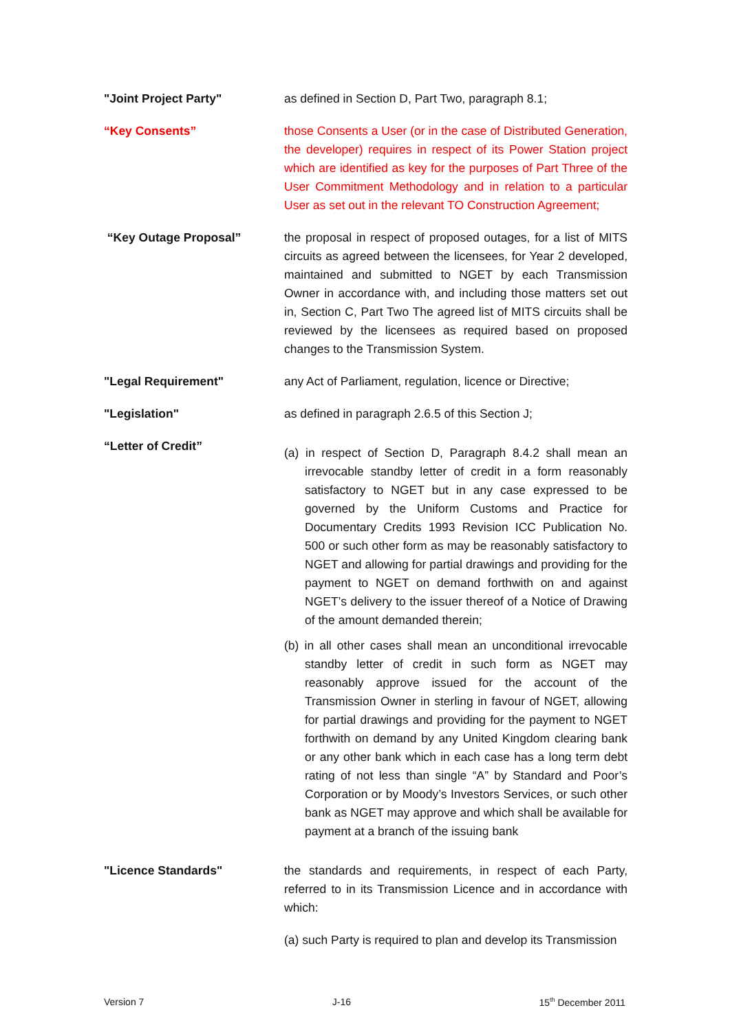"Joint Project Party" as defined in Section D, Part Two, paragraph 8.1;
“Key Consents” those Consents a User (or in the case of Distributed Generation, the developer) requires in respect of its Power Station project which are identified as key for the purposes of Part Three of the User Commitment Methodology and in relation to a particular User as set out in the relevant TO Construction Agreement;
“Key Outage Proposal” the proposal in respect of proposed outages, for a list of MITS circuits as agreed between the licensees, for Year 2 developed, maintained and submitted to NGET by each Transmission Owner in accordance with, and including those matters set out in, Section C, Part Two The agreed list of MITS circuits shall be reviewed by the licensees as required based on proposed changes to the Transmission System.
"Legal Requirement" any Act of Parliament, regulation, licence or Directive;
"Legislation" as defined in paragraph 2.6.5 of this Section J;
“Letter of Credit”
(a) in respect of Section D, Paragraph 8.4.2 shall mean an irrevocable standby letter of credit in a form reasonably satisfactory to NGET but in any case expressed to be governed by the Uniform Customs and Practice for Documentary Credits 1993 Revision ICC Publication No. 500 or such other form as may be reasonably satisfactory to NGET and allowing for partial drawings and providing for the payment to NGET on demand forthwith on and against NGET’s delivery to the issuer thereof of a Notice of Drawing of the amount demanded therein;
(b) in all other cases shall mean an unconditional irrevocable standby letter of credit in such form as NGET may reasonably approve issued for the account of the Transmission Owner in sterling in favour of NGET, allowing for partial drawings and providing for the payment to NGET forthwith on demand by any United Kingdom clearing bank or any other bank which in each case has a long term debt rating of not less than single “A” by Standard and Poor’s Corporation or by Moody’s Investors Services, or such other bank as NGET may approve and which shall be available for payment at a branch of the issuing bank
"Licence Standards" the standards and requirements, in respect of each Party, referred to in its Transmission Licence and in accordance with which:
(a) such Party is required to plan and develop its Transmission
Version 7 J-16 15<sup>th</sup> December 2011